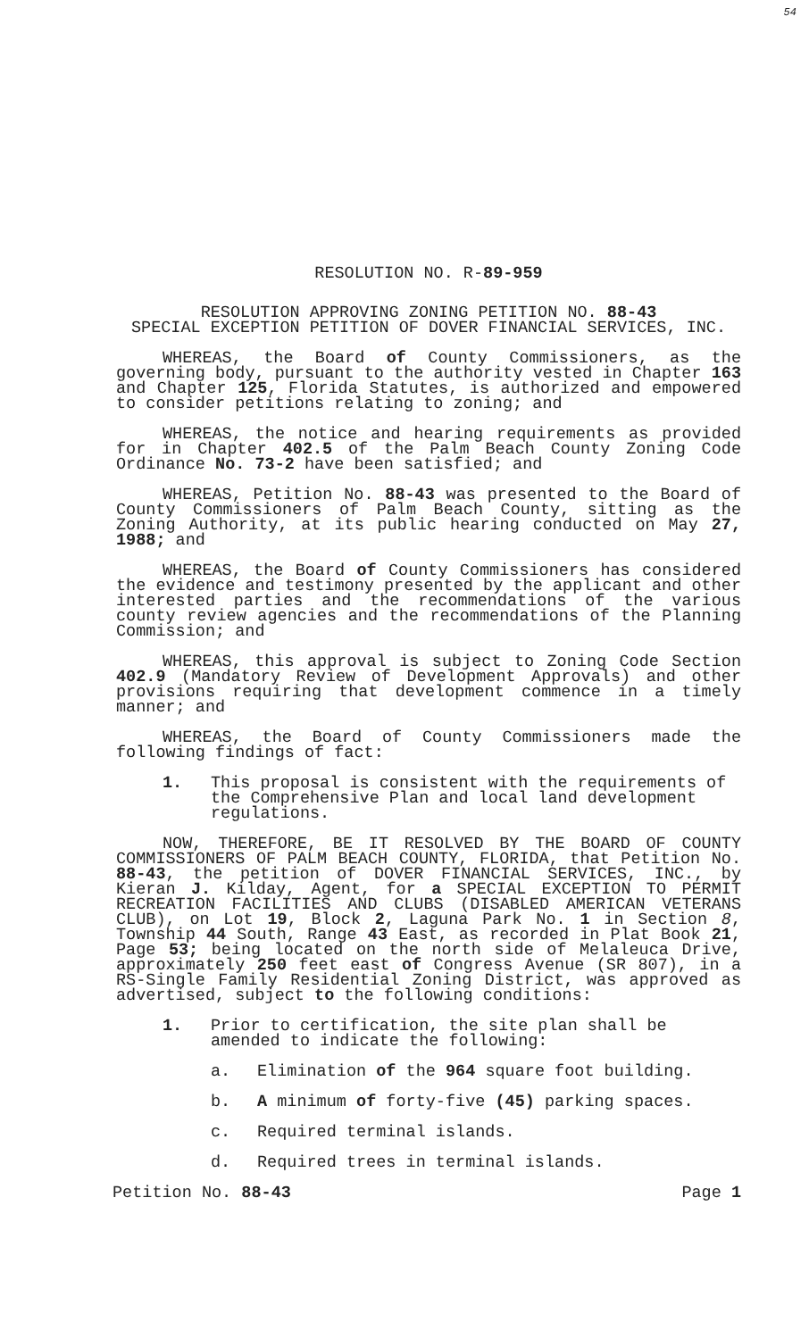54
RESOLUTION NO. R-89-959
RESOLUTION APPROVING ZONING PETITION NO. 88-43
SPECIAL EXCEPTION PETITION OF DOVER FINANCIAL SERVICES, INC.
WHEREAS, the Board of County Commissioners, as the governing body, pursuant to the authority vested in Chapter 163 and Chapter 125, Florida Statutes, is authorized and empowered to consider petitions relating to zoning; and
WHEREAS, the notice and hearing requirements as provided for in Chapter 402.5 of the Palm Beach County Zoning Code Ordinance No. 73-2 have been satisfied; and
WHEREAS, Petition No. 88-43 was presented to the Board of County Commissioners of Palm Beach County, sitting as the Zoning Authority, at its public hearing conducted on May 27, 1988; and
WHEREAS, the Board of County Commissioners has considered the evidence and testimony presented by the applicant and other interested parties and the recommendations of the various county review agencies and the recommendations of the Planning Commission; and
WHEREAS, this approval is subject to Zoning Code Section 402.9 (Mandatory Review of Development Approvals) and other provisions requiring that development commence in a timely manner; and
WHEREAS, the Board of County Commissioners made the following findings of fact:
1. This proposal is consistent with the requirements of the Comprehensive Plan and local land development regulations.
NOW, THEREFORE, BE IT RESOLVED BY THE BOARD OF COUNTY COMMISSIONERS OF PALM BEACH COUNTY, FLORIDA, that Petition No. 88-43, the petition of DOVER FINANCIAL SERVICES, INC., by Kieran J. Kilday, Agent, for a SPECIAL EXCEPTION TO PERMIT RECREATION FACILITIES AND CLUBS (DISABLED AMERICAN VETERANS CLUB), on Lot 19, Block 2, Laguna Park No. 1 in Section 8, Township 44 South, Range 43 East, as recorded in Plat Book 21, Page 53; being located on the north side of Melaleuca Drive, approximately 250 feet east of Congress Avenue (SR 807), in a RS-Single Family Residential Zoning District, was approved as advertised, subject to the following conditions:
1. Prior to certification, the site plan shall be amended to indicate the following:
a. Elimination of the 964 square foot building.
b. A minimum of forty-five (45) parking spaces.
c. Required terminal islands.
d. Required trees in terminal islands.
Petition No. 88-43 Page 1